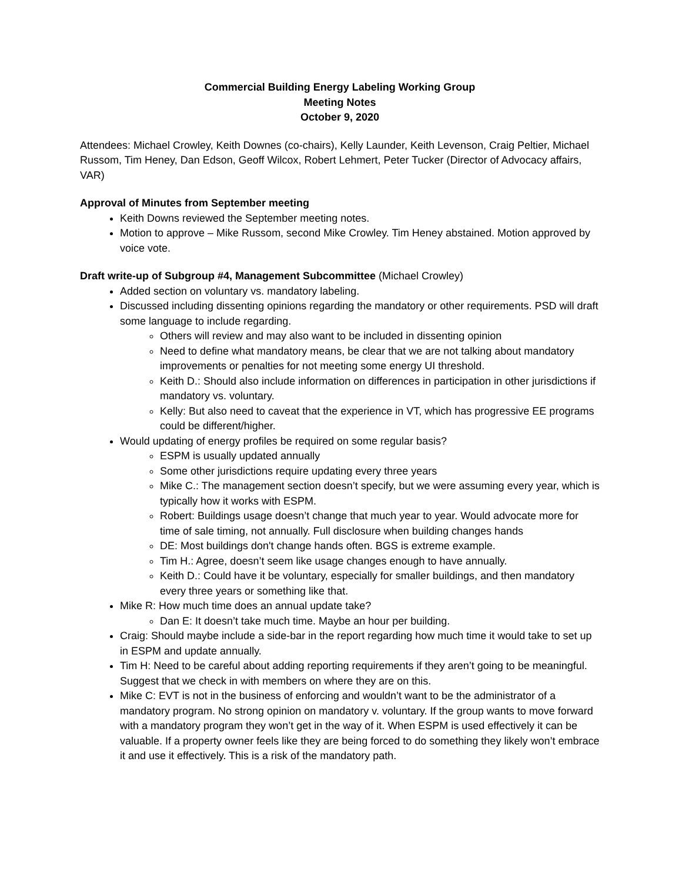Commercial Building Energy Labeling Working Group
Meeting Notes
October 9, 2020
Attendees: Michael Crowley, Keith Downes (co-chairs), Kelly Launder, Keith Levenson, Craig Peltier, Michael Russom, Tim Heney, Dan Edson, Geoff Wilcox, Robert Lehmert, Peter Tucker (Director of Advocacy affairs, VAR)
Approval of Minutes from September meeting
Keith Downs reviewed the September meeting notes.
Motion to approve – Mike Russom, second Mike Crowley. Tim Heney abstained. Motion approved by voice vote.
Draft write-up of Subgroup #4, Management Subcommittee (Michael Crowley)
Added section on voluntary vs. mandatory labeling.
Discussed including dissenting opinions regarding the mandatory or other requirements. PSD will draft some language to include regarding.
Others will review and may also want to be included in dissenting opinion
Need to define what mandatory means, be clear that we are not talking about mandatory improvements or penalties for not meeting some energy UI threshold.
Keith D.: Should also include information on differences in participation in other jurisdictions if mandatory vs. voluntary.
Kelly: But also need to caveat that the experience in VT, which has progressive EE programs could be different/higher.
Would updating of energy profiles be required on some regular basis?
ESPM is usually updated annually
Some other jurisdictions require updating every three years
Mike C.: The management section doesn’t specify, but we were assuming every year, which is typically how it works with ESPM.
Robert: Buildings usage doesn’t change that much year to year. Would advocate more for time of sale timing, not annually. Full disclosure when building changes hands
DE: Most buildings don't change hands often. BGS is extreme example.
Tim H.: Agree, doesn’t seem like usage changes enough to have annually.
Keith D.: Could have it be voluntary, especially for smaller buildings, and then mandatory every three years or something like that.
Mike R: How much time does an annual update take?
Dan E: It doesn’t take much time. Maybe an hour per building.
Craig: Should maybe include a side-bar in the report regarding how much time it would take to set up in ESPM and update annually.
Tim H: Need to be careful about adding reporting requirements if they aren’t going to be meaningful. Suggest that we check in with members on where they are on this.
Mike C: EVT is not in the business of enforcing and wouldn’t want to be the administrator of a mandatory program. No strong opinion on mandatory v. voluntary. If the group wants to move forward with a mandatory program they won’t get in the way of it. When ESPM is used effectively it can be valuable. If a property owner feels like they are being forced to do something they likely won’t embrace it and use it effectively. This is a risk of the mandatory path.